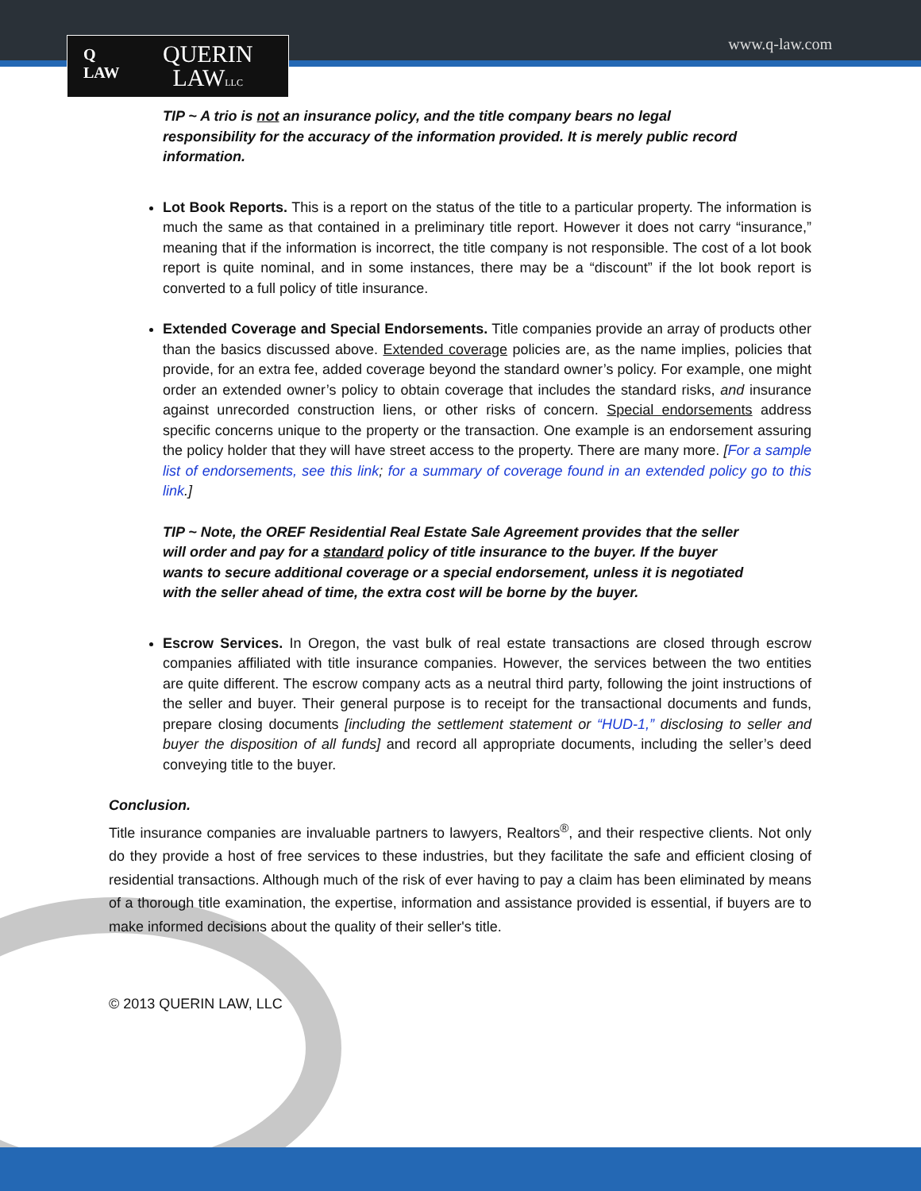Q
LAW
QUERIN
LAWLLC
www.q-law.com
TIP ~ A trio is not an insurance policy, and the title company bears no legal responsibility for the accuracy of the information provided. It is merely public record information.
Lot Book Reports. This is a report on the status of the title to a particular property. The information is much the same as that contained in a preliminary title report. However it does not carry “insurance,” meaning that if the information is incorrect, the title company is not responsible. The cost of a lot book report is quite nominal, and in some instances, there may be a “discount” if the lot book report is converted to a full policy of title insurance.
Extended Coverage and Special Endorsements. Title companies provide an array of products other than the basics discussed above. Extended coverage policies are, as the name implies, policies that provide, for an extra fee, added coverage beyond the standard owner’s policy. For example, one might order an extended owner’s policy to obtain coverage that includes the standard risks, and insurance against unrecorded construction liens, or other risks of concern. Special endorsements address specific concerns unique to the property or the transaction. One example is an endorsement assuring the policy holder that they will have street access to the property. There are many more. [For a sample list of endorsements, see this link; for a summary of coverage found in an extended policy go to this link.]
TIP ~ Note, the OREF Residential Real Estate Sale Agreement provides that the seller will order and pay for a standard policy of title insurance to the buyer. If the buyer wants to secure additional coverage or a special endorsement, unless it is negotiated with the seller ahead of time, the extra cost will be borne by the buyer.
Escrow Services. In Oregon, the vast bulk of real estate transactions are closed through escrow companies affiliated with title insurance companies. However, the services between the two entities are quite different. The escrow company acts as a neutral third party, following the joint instructions of the seller and buyer. Their general purpose is to receipt for the transactional documents and funds, prepare closing documents [including the settlement statement or “HUD-1,” disclosing to seller and buyer the disposition of all funds] and record all appropriate documents, including the seller’s deed conveying title to the buyer.
Conclusion.
Title insurance companies are invaluable partners to lawyers, Realtors<sup>®</sup>, and their respective clients. Not only do they provide a host of free services to these industries, but they facilitate the safe and efficient closing of residential transactions. Although much of the risk of ever having to pay a claim has been eliminated by means of a thorough title examination, the expertise, information and assistance provided is essential, if buyers are to make informed decisions about the quality of their seller's title.
© 2013 QUERIN LAW, LLC